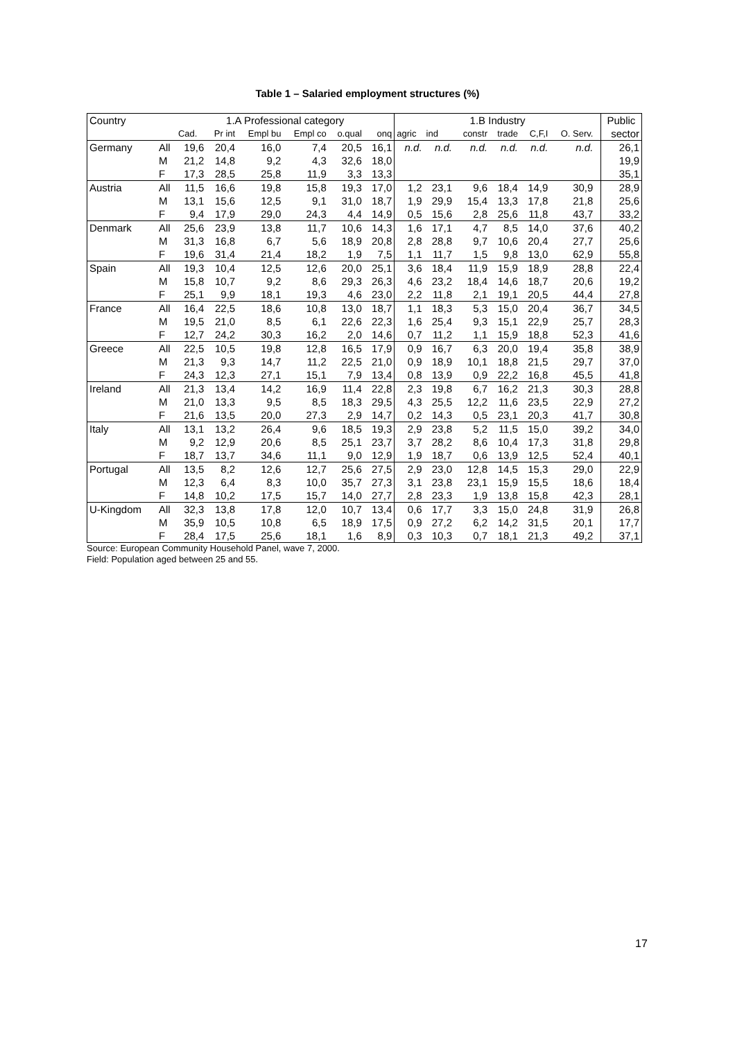Table 1 – Salaried employment structures (%)
| Country | | 1.A Professional category | | | | | | 1.B Industry | | | | | | | Public |
| --- | --- | --- | --- | --- | --- | --- | --- | --- | --- | --- | --- | --- | --- | --- | --- |
| | | Cad. | Pr int | Empl bu | Empl co | o.qual | onq | agric | ind | constr | trade | C,F,I | O. Serv. | | sector |
| Germany | All | 19,6 | 20,4 | 16,0 | 7,4 | 20,5 | 16,1 | n.d. | n.d. | n.d. | n.d. | n.d. | n.d. | | 26,1 |
| | M | 21,2 | 14,8 | 9,2 | 4,3 | 32,6 | 18,0 | | | | | | | | 19,9 |
| | F | 17,3 | 28,5 | 25,8 | 11,9 | 3,3 | 13,3 | | | | | | | | 35,1 |
| Austria | All | 11,5 | 16,6 | 19,8 | 15,8 | 19,3 | 17,0 | 1,2 | 23,1 | 9,6 | 18,4 | 14,9 | 30,9 | | 28,9 |
| | M | 13,1 | 15,6 | 12,5 | 9,1 | 31,0 | 18,7 | 1,9 | 29,9 | 15,4 | 13,3 | 17,8 | 21,8 | | 25,6 |
| | F | 9,4 | 17,9 | 29,0 | 24,3 | 4,4 | 14,9 | 0,5 | 15,6 | 2,8 | 25,6 | 11,8 | 43,7 | | 33,2 |
| Denmark | All | 25,6 | 23,9 | 13,8 | 11,7 | 10,6 | 14,3 | 1,6 | 17,1 | 4,7 | 8,5 | 14,0 | 37,6 | | 40,2 |
| | M | 31,3 | 16,8 | 6,7 | 5,6 | 18,9 | 20,8 | 2,8 | 28,8 | 9,7 | 10,6 | 20,4 | 27,7 | | 25,6 |
| | F | 19,6 | 31,4 | 21,4 | 18,2 | 1,9 | 7,5 | 1,1 | 11,7 | 1,5 | 9,8 | 13,0 | 62,9 | | 55,8 |
| Spain | All | 19,3 | 10,4 | 12,5 | 12,6 | 20,0 | 25,1 | 3,6 | 18,4 | 11,9 | 15,9 | 18,9 | 28,8 | | 22,4 |
| | M | 15,8 | 10,7 | 9,2 | 8,6 | 29,3 | 26,3 | 4,6 | 23,2 | 18,4 | 14,6 | 18,7 | 20,6 | | 19,2 |
| | F | 25,1 | 9,9 | 18,1 | 19,3 | 4,6 | 23,0 | 2,2 | 11,8 | 2,1 | 19,1 | 20,5 | 44,4 | | 27,8 |
| France | All | 16,4 | 22,5 | 18,6 | 10,8 | 13,0 | 18,7 | 1,1 | 18,3 | 5,3 | 15,0 | 20,4 | 36,7 | | 34,5 |
| | M | 19,5 | 21,0 | 8,5 | 6,1 | 22,6 | 22,3 | 1,6 | 25,4 | 9,3 | 15,1 | 22,9 | 25,7 | | 28,3 |
| | F | 12,7 | 24,2 | 30,3 | 16,2 | 2,0 | 14,6 | 0,7 | 11,2 | 1,1 | 15,9 | 18,8 | 52,3 | | 41,6 |
| Greece | All | 22,5 | 10,5 | 19,8 | 12,8 | 16,5 | 17,9 | 0,9 | 16,7 | 6,3 | 20,0 | 19,4 | 35,8 | | 38,9 |
| | M | 21,3 | 9,3 | 14,7 | 11,2 | 22,5 | 21,0 | 0,9 | 18,9 | 10,1 | 18,8 | 21,5 | 29,7 | | 37,0 |
| | F | 24,3 | 12,3 | 27,1 | 15,1 | 7,9 | 13,4 | 0,8 | 13,9 | 0,9 | 22,2 | 16,8 | 45,5 | | 41,8 |
| Ireland | All | 21,3 | 13,4 | 14,2 | 16,9 | 11,4 | 22,8 | 2,3 | 19,8 | 6,7 | 16,2 | 21,3 | 30,3 | | 28,8 |
| | M | 21,0 | 13,3 | 9,5 | 8,5 | 18,3 | 29,5 | 4,3 | 25,5 | 12,2 | 11,6 | 23,5 | 22,9 | | 27,2 |
| | F | 21,6 | 13,5 | 20,0 | 27,3 | 2,9 | 14,7 | 0,2 | 14,3 | 0,5 | 23,1 | 20,3 | 41,7 | | 30,8 |
| Italy | All | 13,1 | 13,2 | 26,4 | 9,6 | 18,5 | 19,3 | 2,9 | 23,8 | 5,2 | 11,5 | 15,0 | 39,2 | | 34,0 |
| | M | 9,2 | 12,9 | 20,6 | 8,5 | 25,1 | 23,7 | 3,7 | 28,2 | 8,6 | 10,4 | 17,3 | 31,8 | | 29,8 |
| | F | 18,7 | 13,7 | 34,6 | 11,1 | 9,0 | 12,9 | 1,9 | 18,7 | 0,6 | 13,9 | 12,5 | 52,4 | | 40,1 |
| Portugal | All | 13,5 | 8,2 | 12,6 | 12,7 | 25,6 | 27,5 | 2,9 | 23,0 | 12,8 | 14,5 | 15,3 | 29,0 | | 22,9 |
| | M | 12,3 | 6,4 | 8,3 | 10,0 | 35,7 | 27,3 | 3,1 | 23,8 | 23,1 | 15,9 | 15,5 | 18,6 | | 18,4 |
| | F | 14,8 | 10,2 | 17,5 | 15,7 | 14,0 | 27,7 | 2,8 | 23,3 | 1,9 | 13,8 | 15,8 | 42,3 | | 28,1 |
| U-Kingdom | All | 32,3 | 13,8 | 17,8 | 12,0 | 10,7 | 13,4 | 0,6 | 17,7 | 3,3 | 15,0 | 24,8 | 31,9 | | 26,8 |
| | M | 35,9 | 10,5 | 10,8 | 6,5 | 18,9 | 17,5 | 0,9 | 27,2 | 6,2 | 14,2 | 31,5 | 20,1 | | 17,7 |
| | F | 28,4 | 17,5 | 25,6 | 18,1 | 1,6 | 8,9 | 0,3 | 10,3 | 0,7 | 18,1 | 21,3 | 49,2 | | 37,1 |
Source: European Community Household Panel, wave 7, 2000.
Field: Population aged between 25 and 55.
17